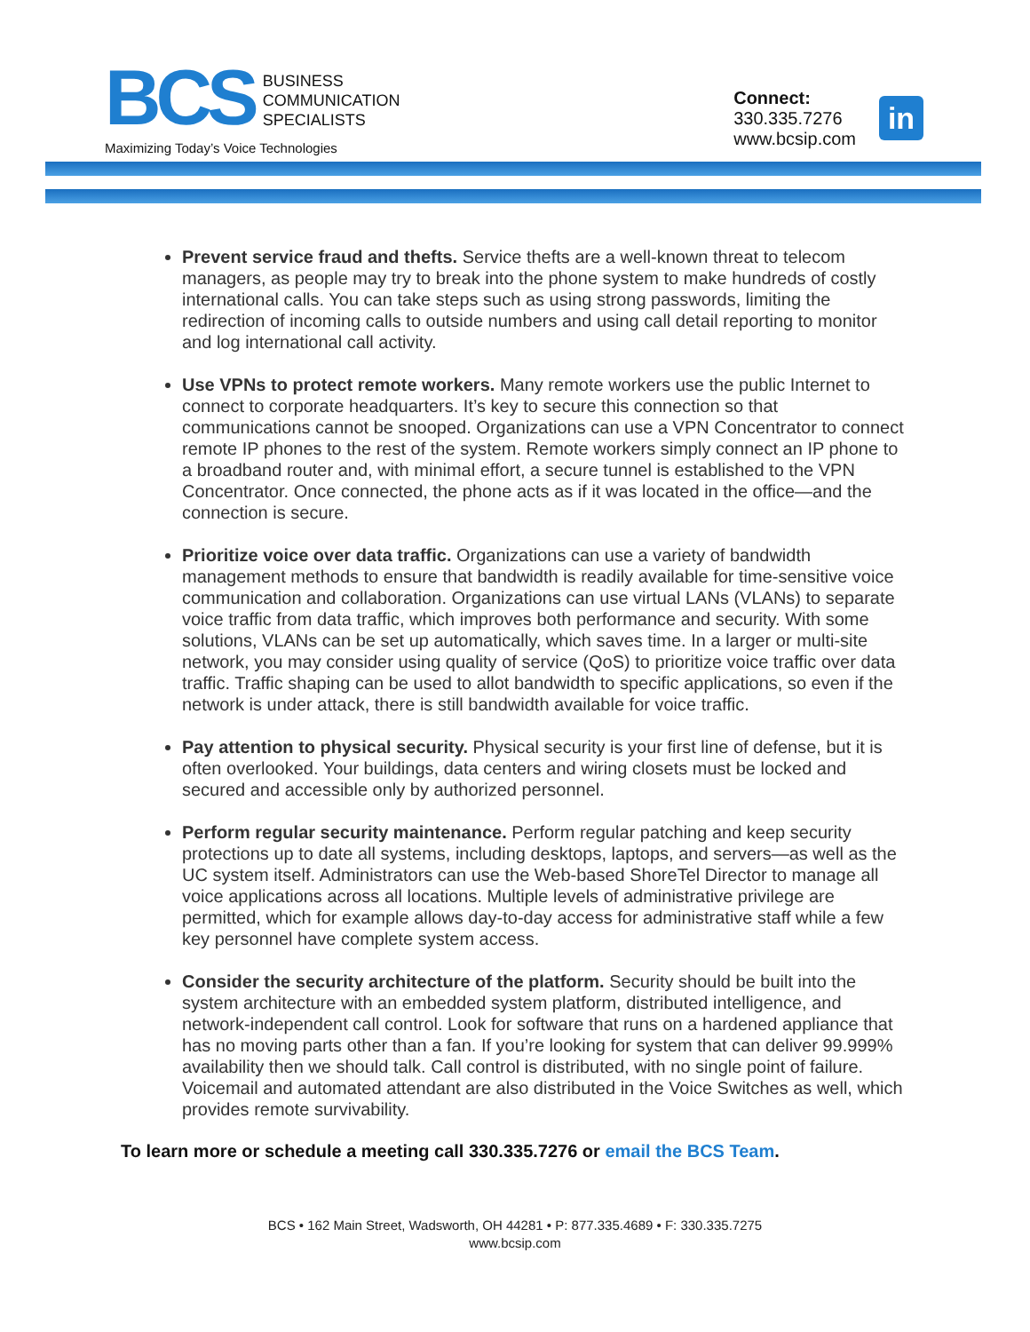BCS
BUSINESS
COMMUNICATION
SPECIALISTS
Maximizing Today’s Voice Technologies
Connect:
330.335.7276
www.bcsip.com
in
Prevent service fraud and thefts. Service thefts are a well-known threat to telecom managers, as people may try to break into the phone system to make hundreds of costly international calls. You can take steps such as using strong passwords, limiting the redirection of incoming calls to outside numbers and using call detail reporting to monitor and log international call activity.
Use VPNs to protect remote workers. Many remote workers use the public Internet to connect to corporate headquarters. It’s key to secure this connection so that communications cannot be snooped. Organizations can use a VPN Concentrator to connect remote IP phones to the rest of the system. Remote workers simply connect an IP phone to a broadband router and, with minimal effort, a secure tunnel is established to the VPN Concentrator. Once connected, the phone acts as if it was located in the office—and the connection is secure.
Prioritize voice over data traffic. Organizations can use a variety of bandwidth management methods to ensure that bandwidth is readily available for time-sensitive voice communication and collaboration. Organizations can use virtual LANs (VLANs) to separate voice traffic from data traffic, which improves both performance and security. With some solutions, VLANs can be set up automatically, which saves time. In a larger or multi-site network, you may consider using quality of service (QoS) to prioritize voice traffic over data traffic. Traffic shaping can be used to allot bandwidth to specific applications, so even if the network is under attack, there is still bandwidth available for voice traffic.
Pay attention to physical security. Physical security is your first line of defense, but it is often overlooked. Your buildings, data centers and wiring closets must be locked and secured and accessible only by authorized personnel.
Perform regular security maintenance. Perform regular patching and keep security protections up to date all systems, including desktops, laptops, and servers—as well as the UC system itself. Administrators can use the Web-based ShoreTel Director to manage all voice applications across all locations. Multiple levels of administrative privilege are permitted, which for example allows day-to-day access for administrative staff while a few key personnel have complete system access.
Consider the security architecture of the platform. Security should be built into the system architecture with an embedded system platform, distributed intelligence, and network-independent call control. Look for software that runs on a hardened appliance that has no moving parts other than a fan. If you’re looking for system that can deliver 99.999% availability then we should talk. Call control is distributed, with no single point of failure. Voicemail and automated attendant are also distributed in the Voice Switches as well, which provides remote survivability.
To learn more or schedule a meeting call 330.335.7276 or email the BCS Team.
BCS • 162 Main Street, Wadsworth, OH 44281 • P: 877.335.4689 • F: 330.335.7275
www.bcsip.com